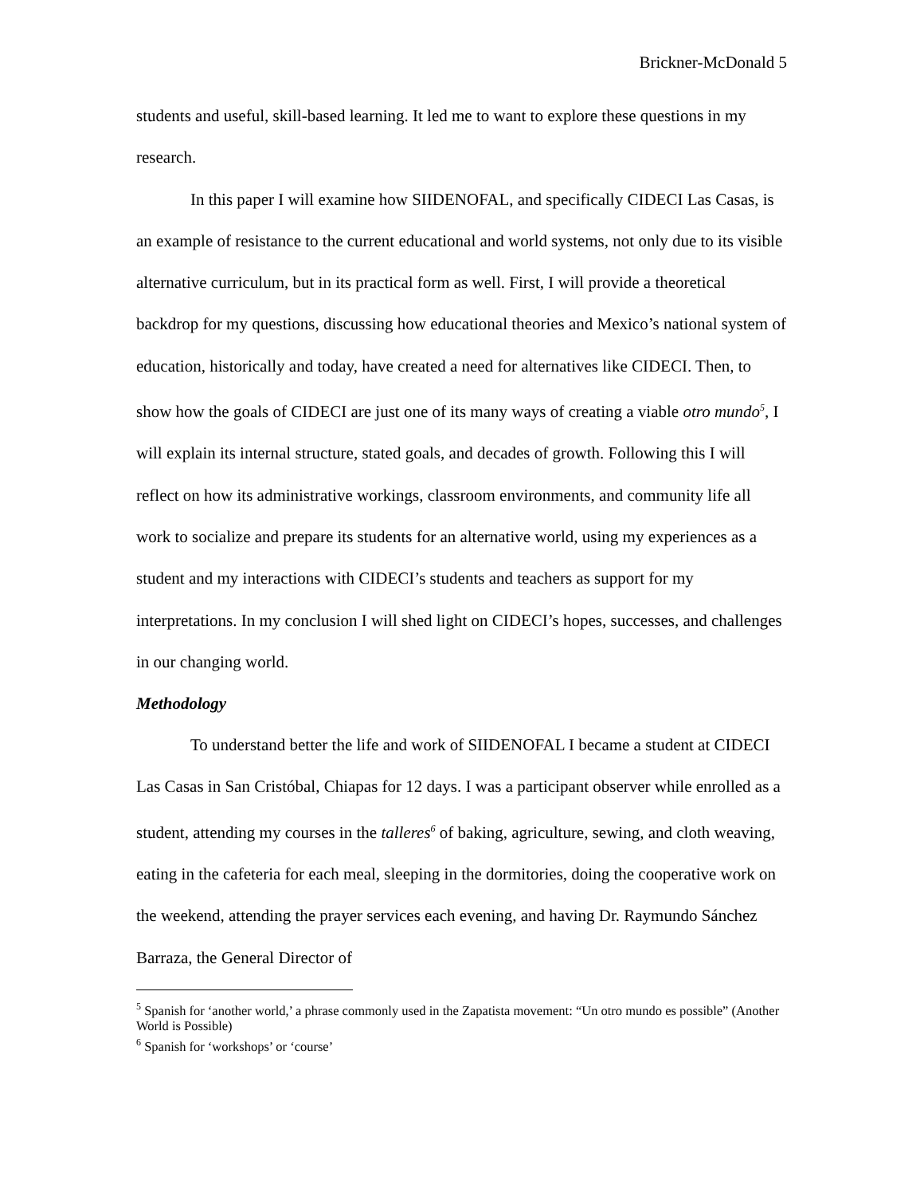Brickner-McDonald 5
students and useful, skill-based learning. It led me to want to explore these questions in my research.
In this paper I will examine how SIIDENOFAL, and specifically CIDECI Las Casas, is an example of resistance to the current educational and world systems, not only due to its visible alternative curriculum, but in its practical form as well. First, I will provide a theoretical backdrop for my questions, discussing how educational theories and Mexico’s national system of education, historically and today, have created a need for alternatives like CIDECI. Then, to show how the goals of CIDECI are just one of its many ways of creating a viable otro mundo<sup>5</sup>, I will explain its internal structure, stated goals, and decades of growth. Following this I will reflect on how its administrative workings, classroom environments, and community life all work to socialize and prepare its students for an alternative world, using my experiences as a student and my interactions with CIDECI’s students and teachers as support for my interpretations. In my conclusion I will shed light on CIDECI’s hopes, successes, and challenges in our changing world.
Methodology
To understand better the life and work of SIIDENOFAL I became a student at CIDECI Las Casas in San Cristóbal, Chiapas for 12 days. I was a participant observer while enrolled as a student, attending my courses in the talleres<sup>6</sup> of baking, agriculture, sewing, and cloth weaving, eating in the cafeteria for each meal, sleeping in the dormitories, doing the cooperative work on the weekend, attending the prayer services each evening, and having Dr. Raymundo Sánchez Barraza, the General Director of
<sup>5</sup> Spanish for ‘another world,’ a phrase commonly used in the Zapatista movement: “Un otro mundo es possible” (Another World is Possible)
<sup>6</sup> Spanish for ‘workshops’ or ‘course’